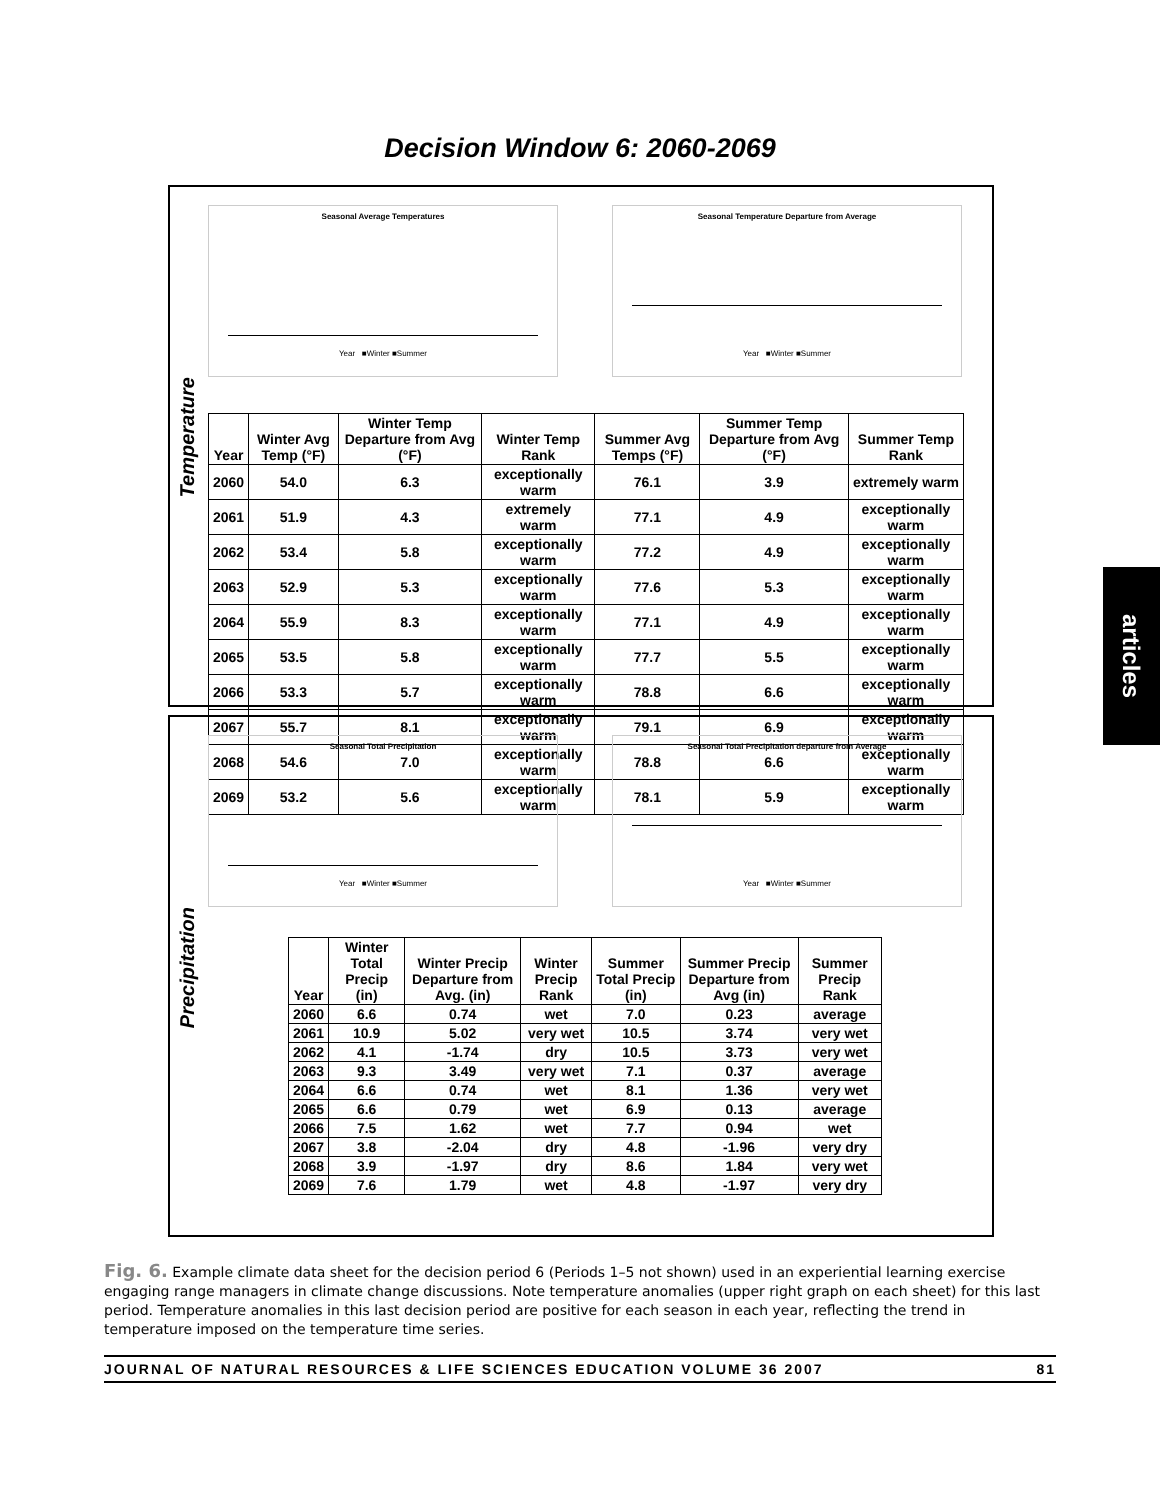Decision Window 6: 2060-2069
Temperature
Seasonal Average TemperaturesYear ■Winter ■Summer Seasonal Temperature Departure from AverageYear ■Winter ■Summer
| Year | Winter Avg Temp (°F) | Winter Temp Departure from Avg (°F) | Winter Temp Rank | Summer Avg Temps (°F) | Summer Temp Departure from Avg (°F) | Summer Temp Rank |
| --- | --- | --- | --- | --- | --- | --- |
| 2060 | 54.0 | 6.3 | exceptionally warm | 76.1 | 3.9 | extremely warm |
| 2061 | 51.9 | 4.3 | extremely warm | 77.1 | 4.9 | exceptionally warm |
| 2062 | 53.4 | 5.8 | exceptionally warm | 77.2 | 4.9 | exceptionally warm |
| 2063 | 52.9 | 5.3 | exceptionally warm | 77.6 | 5.3 | exceptionally warm |
| 2064 | 55.9 | 8.3 | exceptionally warm | 77.1 | 4.9 | exceptionally warm |
| 2065 | 53.5 | 5.8 | exceptionally warm | 77.7 | 5.5 | exceptionally warm |
| 2066 | 53.3 | 5.7 | exceptionally warm | 78.8 | 6.6 | exceptionally warm |
| 2067 | 55.7 | 8.1 | exceptionally warm | 79.1 | 6.9 | exceptionally warm |
| 2068 | 54.6 | 7.0 | exceptionally warm | 78.8 | 6.6 | exceptionally warm |
| 2069 | 53.2 | 5.6 | exceptionally warm | 78.1 | 5.9 | exceptionally warm |
Precipitation
Seasonal Total PrecipitationYear ■Winter ■Summer Seasonal Total Precipitation departure from AverageYear ■Winter ■Summer
| Year | Winter Total Precip (in) | Winter Precip Departure from Avg. (in) | Winter Precip Rank | Summer Total Precip (in) | Summer Precip Departure from Avg (in) | Summer Precip Rank |
| --- | --- | --- | --- | --- | --- | --- |
| 2060 | 6.6 | 0.74 | wet | 7.0 | 0.23 | average |
| 2061 | 10.9 | 5.02 | very wet | 10.5 | 3.74 | very wet |
| 2062 | 4.1 | -1.74 | dry | 10.5 | 3.73 | very wet |
| 2063 | 9.3 | 3.49 | very wet | 7.1 | 0.37 | average |
| 2064 | 6.6 | 0.74 | wet | 8.1 | 1.36 | very wet |
| 2065 | 6.6 | 0.79 | wet | 6.9 | 0.13 | average |
| 2066 | 7.5 | 1.62 | wet | 7.7 | 0.94 | wet |
| 2067 | 3.8 | -2.04 | dry | 4.8 | -1.96 | very dry |
| 2068 | 3.9 | -1.97 | dry | 8.6 | 1.84 | very wet |
| 2069 | 7.6 | 1.79 | wet | 4.8 | -1.97 | very dry |
Fig. 6. Example climate data sheet for the decision period 6 (Periods 1–5 not shown) used in an experiential learning exercise engaging range managers in climate change discussions. Note temperature anomalies (upper right graph on each sheet) for this last period. Temperature anomalies in this last decision period are positive for each season in each year, reflecting the trend in temperature imposed on the temperature time series.
JOURNAL OF NATURAL RESOURCES & LIFE SCIENCES EDUCATION VOLUME 36 2007 81
articles